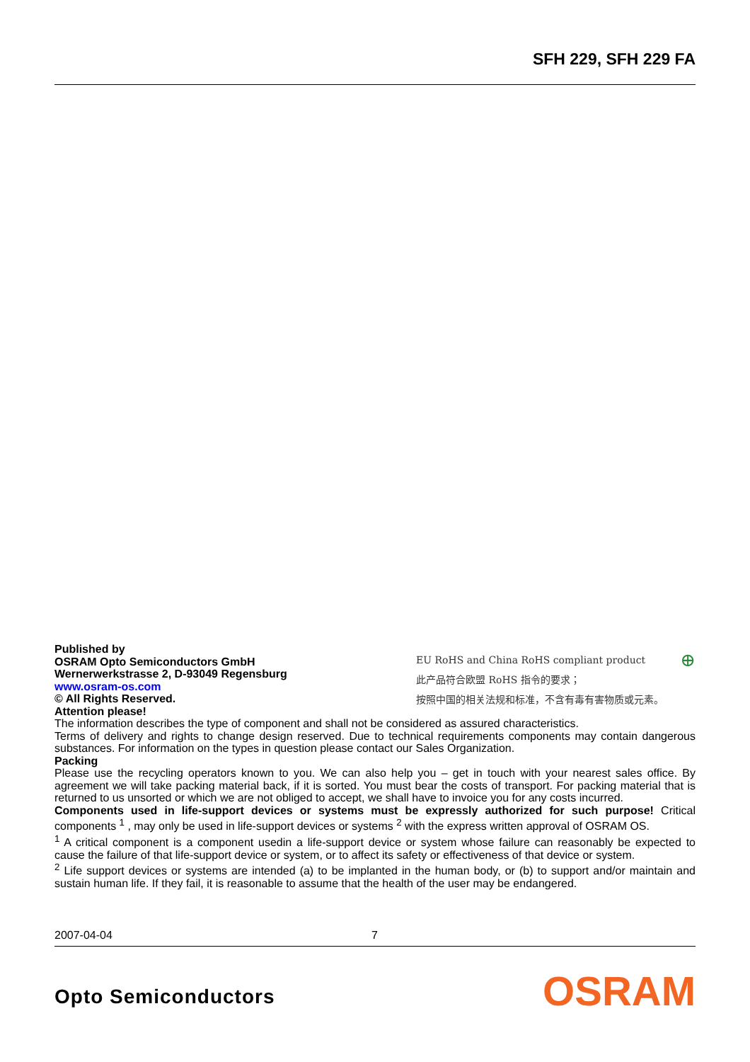SFH 229, SFH 229 FA
Published by
OSRAM Opto Semiconductors GmbH
Wernerwerkstrasse 2, D-93049 Regensburg
www.osram-os.com
© All Rights Reserved.
Attention please!
EU RoHS and China RoHS compliant product ⊕
此产品符合欧盟 RoHS 指令的要求；
按照中国的相关法规和标准，不含有毒有害物质或元素。
The information describes the type of component and shall not be considered as assured characteristics.
Terms of delivery and rights to change design reserved. Due to technical requirements components may contain dangerous substances. For information on the types in question please contact our Sales Organization.
Packing
Please use the recycling operators known to you. We can also help you – get in touch with your nearest sales office. By agreement we will take packing material back, if it is sorted. You must bear the costs of transport. For packing material that is returned to us unsorted or which we are not obliged to accept, we shall have to invoice you for any costs incurred.
Components used in life-support devices or systems must be expressly authorized for such purpose! Critical components <sup>1</sup> , may only be used in life-support devices or systems <sup>2</sup> with the express written approval of OSRAM OS.
<sup>1</sup> A critical component is a component usedin a life-support device or system whose failure can reasonably be expected to cause the failure of that life-support device or system, or to affect its safety or effectiveness of that device or system.
<sup>2</sup> Life support devices or systems are intended (a) to be implanted in the human body, or (b) to support and/or maintain and sustain human life. If they fail, it is reasonable to assume that the health of the user may be endangered.
2007-04-04 7
Opto Semiconductors OSRAM